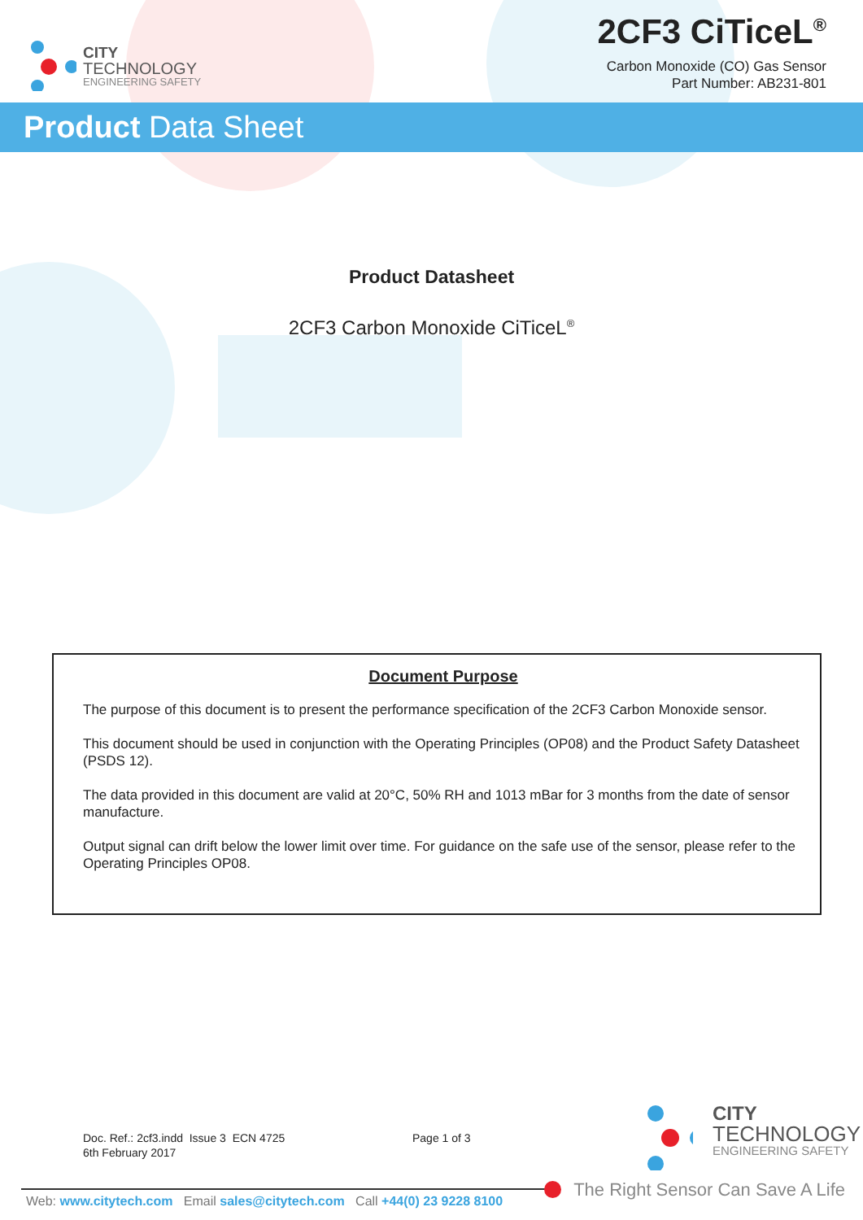CITY
TECHNOLOGY
ENGINEERING SAFETY
2CF3 CiTiceL<sup>®</sup>
Carbon Monoxide (CO) Gas Sensor
Part Number: AB231-801
Product Data Sheet
Product Datasheet
2CF3 Carbon Monoxide CiTiceL<sup>®</sup>
Document Purpose
The purpose of this document is to present the performance specification of the 2CF3 Carbon Monoxide sensor.
This document should be used in conjunction with the Operating Principles (OP08) and the Product Safety Datasheet (PSDS 12).
The data provided in this document are valid at 20°C, 50% RH and 1013 mBar for 3 months from the date of sensor manufacture.
Output signal can drift below the lower limit over time. For guidance on the safe use of the sensor, please refer to the Operating Principles OP08.
Doc. Ref.: 2cf3.indd Issue 3 ECN 4725
6th February 2017
Page 1 of 3
CITY
TECHNOLOGY
ENGINEERING SAFETY
The Right Sensor Can Save A Life
Web: www.citytech.com Email sales@citytech.com Call +44(0) 23 9228 8100